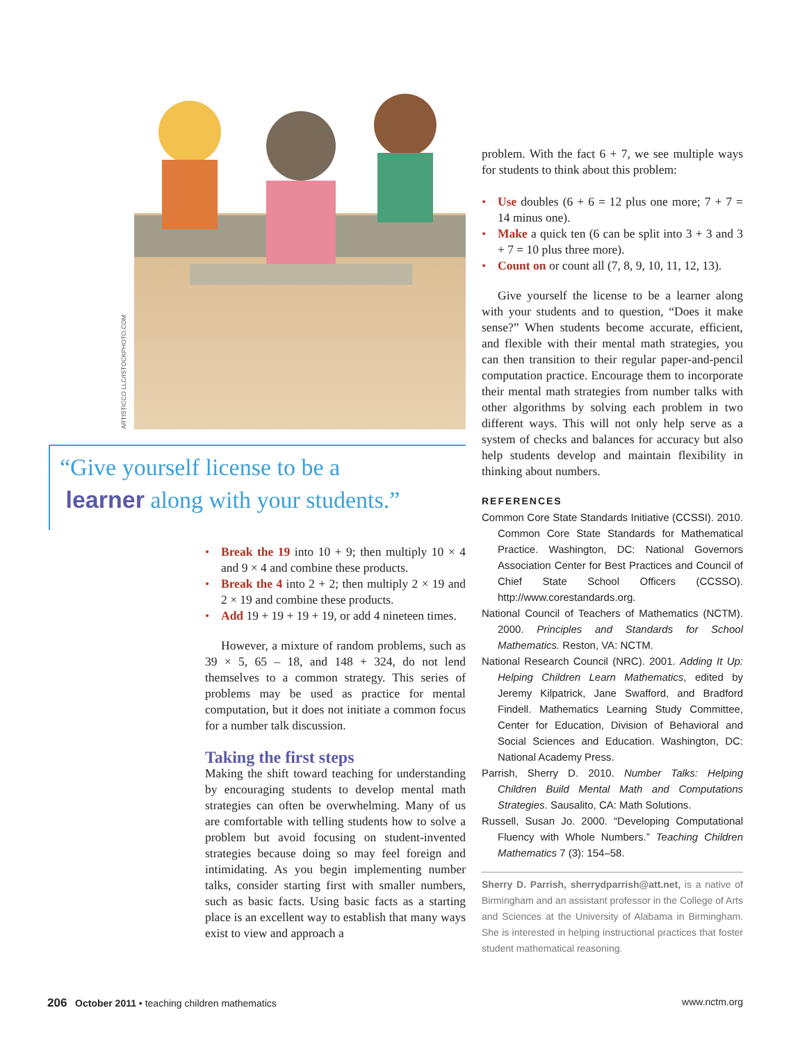ARTISTICCO LLC/ISTOCKPHOTO.COM
“Give yourself license to be a
learner along with your students.”
• Break the 19 into 10 + 9; then multiply 10 × 4 and 9 × 4 and combine these products.
• Break the 4 into 2 + 2; then multiply 2 × 19 and 2 × 19 and combine these products.
• Add 19 + 19 + 19 + 19, or add 4 nineteen times.
However, a mixture of random problems, such as 39 × 5, 65 – 18, and 148 + 324, do not lend themselves to a common strategy. This series of problems may be used as practice for mental computation, but it does not initiate a common focus for a number talk discussion.
Taking the first steps
Making the shift toward teaching for understanding by encouraging students to develop mental math strategies can often be overwhelming. Many of us are comfortable with telling students how to solve a problem but avoid focusing on student-invented strategies because doing so may feel foreign and intimidating. As you begin implementing number talks, consider starting first with smaller numbers, such as basic facts. Using basic facts as a starting place is an excellent way to establish that many ways exist to view and approach a
problem. With the fact 6 + 7, we see multiple ways for students to think about this problem:
• Use doubles (6 + 6 = 12 plus one more; 7 + 7 = 14 minus one).
• Make a quick ten (6 can be split into 3 + 3 and 3 + 7 = 10 plus three more).
• Count on or count all (7, 8, 9, 10, 11, 12, 13).
Give yourself the license to be a learner along with your students and to question, “Does it make sense?” When students become accurate, efficient, and flexible with their mental math strategies, you can then transition to their regular paper-and-pencil computation practice. Encourage them to incorporate their mental math strategies from number talks with other algorithms by solving each problem in two different ways. This will not only help serve as a system of checks and balances for accuracy but also help students develop and maintain flexibility in thinking about numbers.
REFERENCES
Common Core State Standards Initiative (CCSSI). 2010. Common Core State Standards for Mathematical Practice. Washington, DC: National Governors Association Center for Best Practices and Council of Chief State School Officers (CCSSO). http://www.corestandards.org.
National Council of Teachers of Mathematics (NCTM). 2000. Principles and Standards for School Mathematics. Reston, VA: NCTM.
National Research Council (NRC). 2001. Adding It Up: Helping Children Learn Mathematics, edited by Jeremy Kilpatrick, Jane Swafford, and Bradford Findell. Mathematics Learning Study Committee, Center for Education, Division of Behavioral and Social Sciences and Education. Washington, DC: National Academy Press.
Parrish, Sherry D. 2010. Number Talks: Helping Children Build Mental Math and Computations Strategies. Sausalito, CA: Math Solutions.
Russell, Susan Jo. 2000. “Developing Computational Fluency with Whole Numbers.” Teaching Children Mathematics 7 (3): 154–58.
Sherry D. Parrish, sherrydparrish@att.net, is a native of Birmingham and an assistant professor in the College of Arts and Sciences at the University of Alabama in Birmingham. She is interested in helping instructional practices that foster student mathematical reasoning.
206 October 2011 • teaching children mathematics www.nctm.org